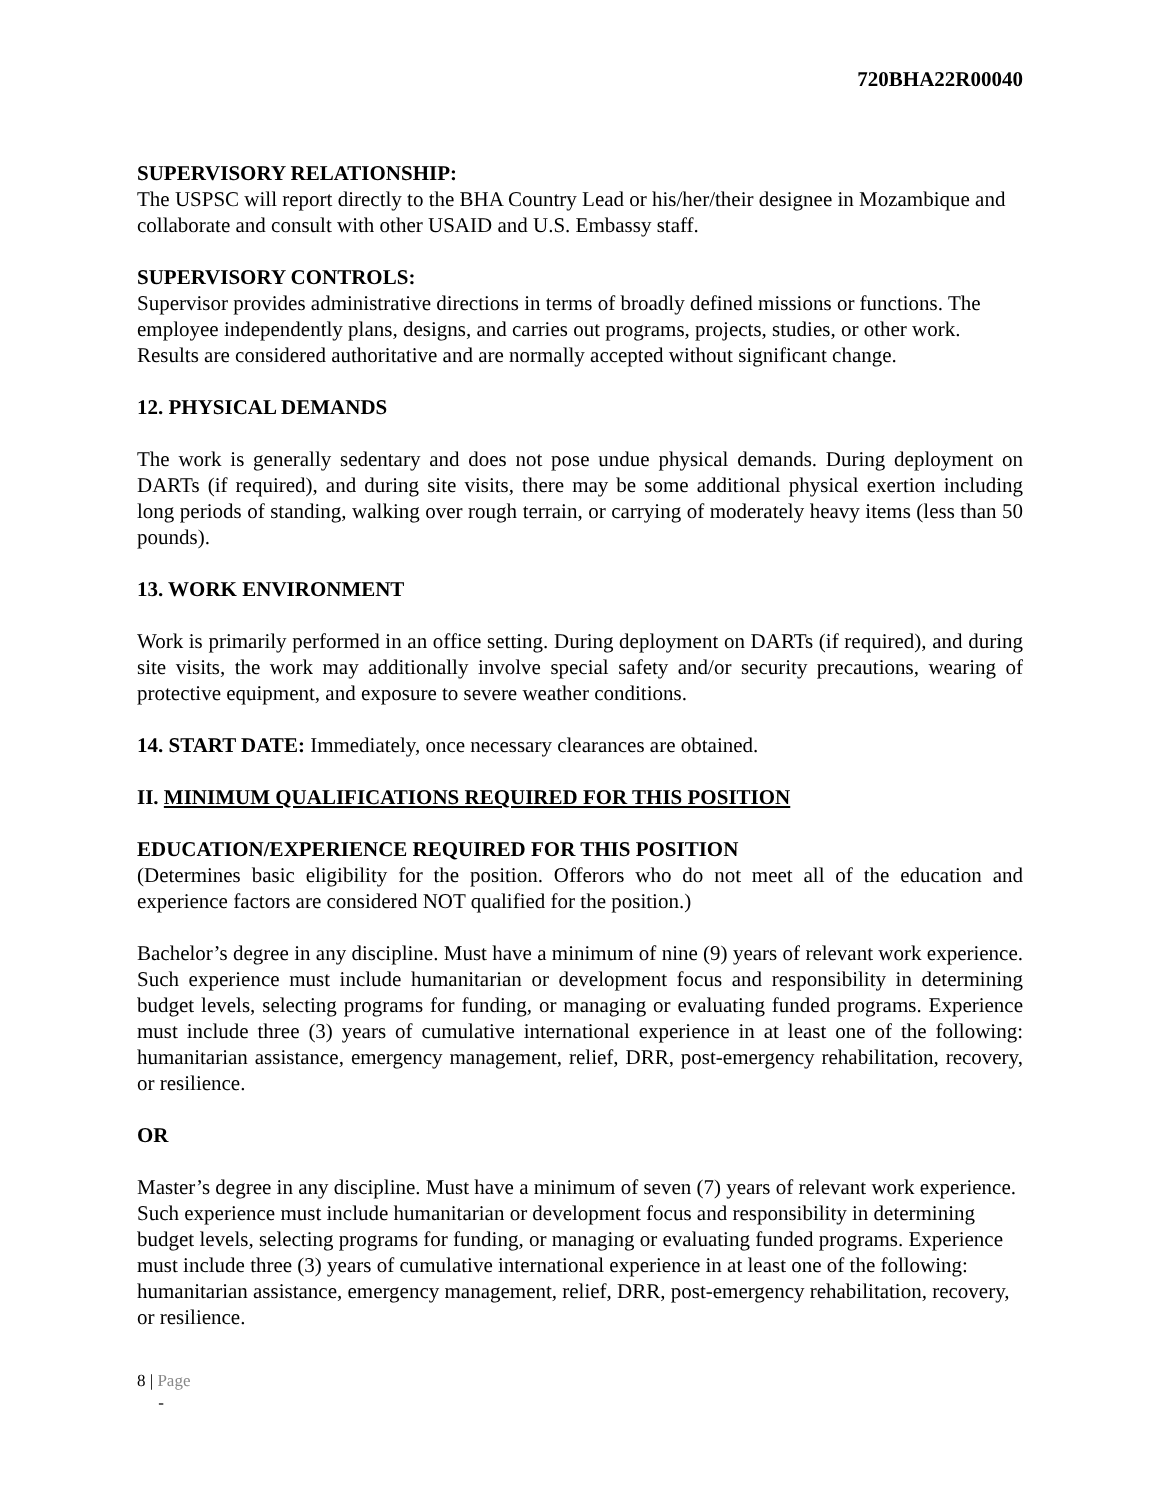720BHA22R00040
SUPERVISORY RELATIONSHIP:
The USPSC will report directly to the BHA Country Lead or his/her/their designee in Mozambique and collaborate and consult with other USAID and U.S. Embassy staff.
SUPERVISORY CONTROLS:
Supervisor provides administrative directions in terms of broadly defined missions or functions. The employee independently plans, designs, and carries out programs, projects, studies, or other work. Results are considered authoritative and are normally accepted without significant change.
12. PHYSICAL DEMANDS
The work is generally sedentary and does not pose undue physical demands. During deployment on DARTs (if required), and during site visits, there may be some additional physical exertion including long periods of standing, walking over rough terrain, or carrying of moderately heavy items (less than 50 pounds).
13. WORK ENVIRONMENT
Work is primarily performed in an office setting. During deployment on DARTs (if required), and during site visits, the work may additionally involve special safety and/or security precautions, wearing of protective equipment, and exposure to severe weather conditions.
14. START DATE: Immediately, once necessary clearances are obtained.
II. MINIMUM QUALIFICATIONS REQUIRED FOR THIS POSITION
EDUCATION/EXPERIENCE REQUIRED FOR THIS POSITION
(Determines basic eligibility for the position. Offerors who do not meet all of the education and experience factors are considered NOT qualified for the position.)
Bachelor’s degree in any discipline. Must have a minimum of nine (9) years of relevant work experience. Such experience must include humanitarian or development focus and responsibility in determining budget levels, selecting programs for funding, or managing or evaluating funded programs. Experience must include three (3) years of cumulative international experience in at least one of the following: humanitarian assistance, emergency management, relief, DRR, post-emergency rehabilitation, recovery, or resilience.
OR
Master’s degree in any discipline. Must have a minimum of seven (7) years of relevant work experience. Such experience must include humanitarian or development focus and responsibility in determining budget levels, selecting programs for funding, or managing or evaluating funded programs. Experience must include three (3) years of cumulative international experience in at least one of the following: humanitarian assistance, emergency management, relief, DRR, post-emergency rehabilitation, recovery, or resilience.
8 | Page
-